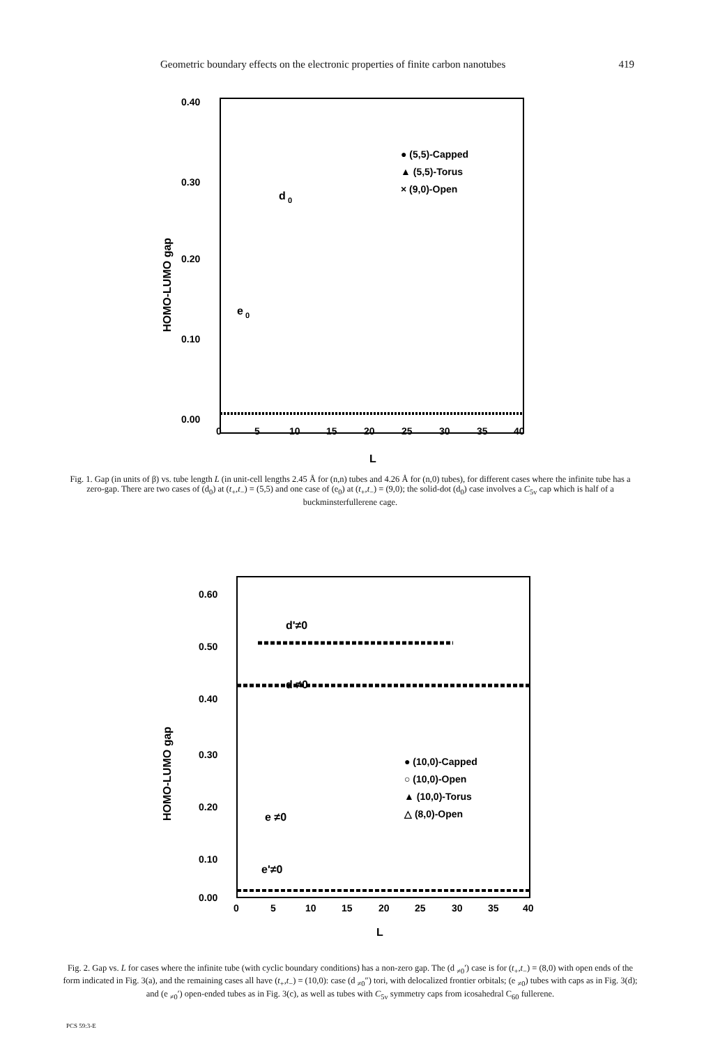Geometric boundary effects on the electronic properties of finite carbon nanotubes 419
0.40
0.30
0.20
0.10
0.00
0
5
10
15
20
25
30
35
40
L
HOMO-LUMO gap
● (5,5)-Capped
▲ (5,5)-Torus
× (9,0)-Open
d
0
e
0
Fig. 1. Gap (in units of β) vs. tube length L (in unit-cell lengths 2.45 Å for (n,n) tubes and 4.26 Å for (n,0) tubes), for different cases where the infinite tube has a zero-gap. There are two cases of (d<sub>0</sub>) at (t<sub>+</sub>,t<sub>−</sub>) = (5,5) and one case of (e<sub>0</sub>) at (t<sub>+</sub>,t<sub>−</sub>) = (9,0); the solid-dot (d<sub>0</sub>) case involves a C<sub>5v</sub> cap which is half of a buckminsterfullerene cage.
0.60
0.50
0.40
0.30
0.20
0.10
0.00
0
5
10
15
20
25
30
35
40
L
HOMO-LUMO gap
d'≠0
d ≠0
e ≠0
e'≠0
● (10,0)-Capped
○ (10,0)-Open
▲ (10,0)-Torus
△ (8,0)-Open
Fig. 2. Gap vs. L for cases where the infinite tube (with cyclic boundary conditions) has a non-zero gap. The (d <sub>≠0</sub>′) case is for (t<sub>+</sub>,t<sub>−</sub>) = (8,0) with open ends of the form indicated in Fig. 3(a), and the remaining cases all have (t<sub>+</sub>,t<sub>−</sub>) = (10,0): case (d <sub>≠0</sub>″) tori, with delocalized frontier orbitals; (e <sub>≠0</sub>) tubes with caps as in Fig. 3(d); and (e <sub>≠0</sub>′) open-ended tubes as in Fig. 3(c), as well as tubes with C<sub>5v</sub> symmetry caps from icosahedral C<sub>60</sub> fullerene.
PCS 59:3-E